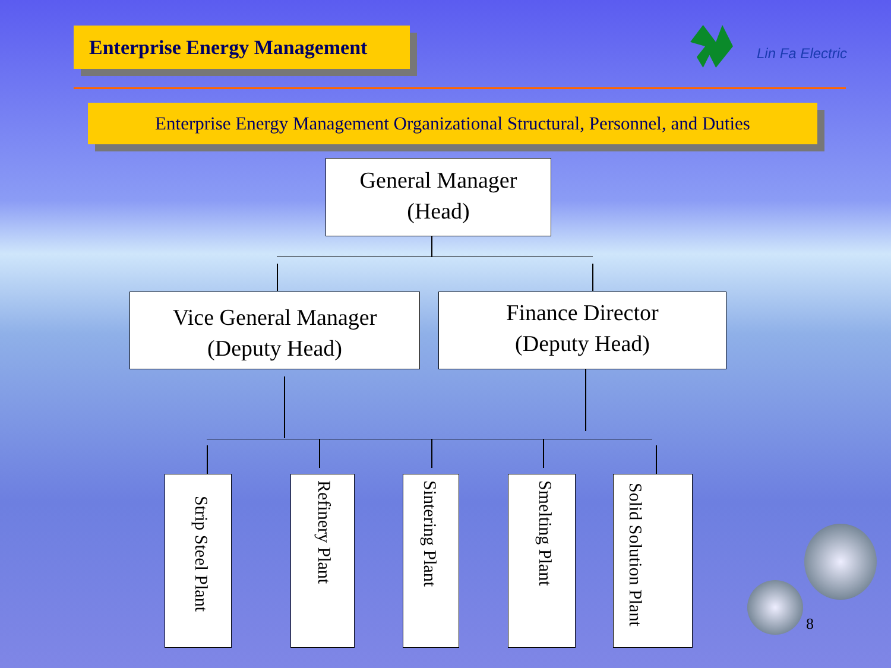Enterprise Energy Management
Lin Fa Electric
Enterprise Energy Management Organizational Structural, Personnel, and Duties
General Manager
(Head)
Vice General Manager
(Deputy Head)
Finance Director
(Deputy Head)
Strip Steel Plant
Refinery Plant
Sintering Plant
Smelting Plant
Solid Solution Plant
8